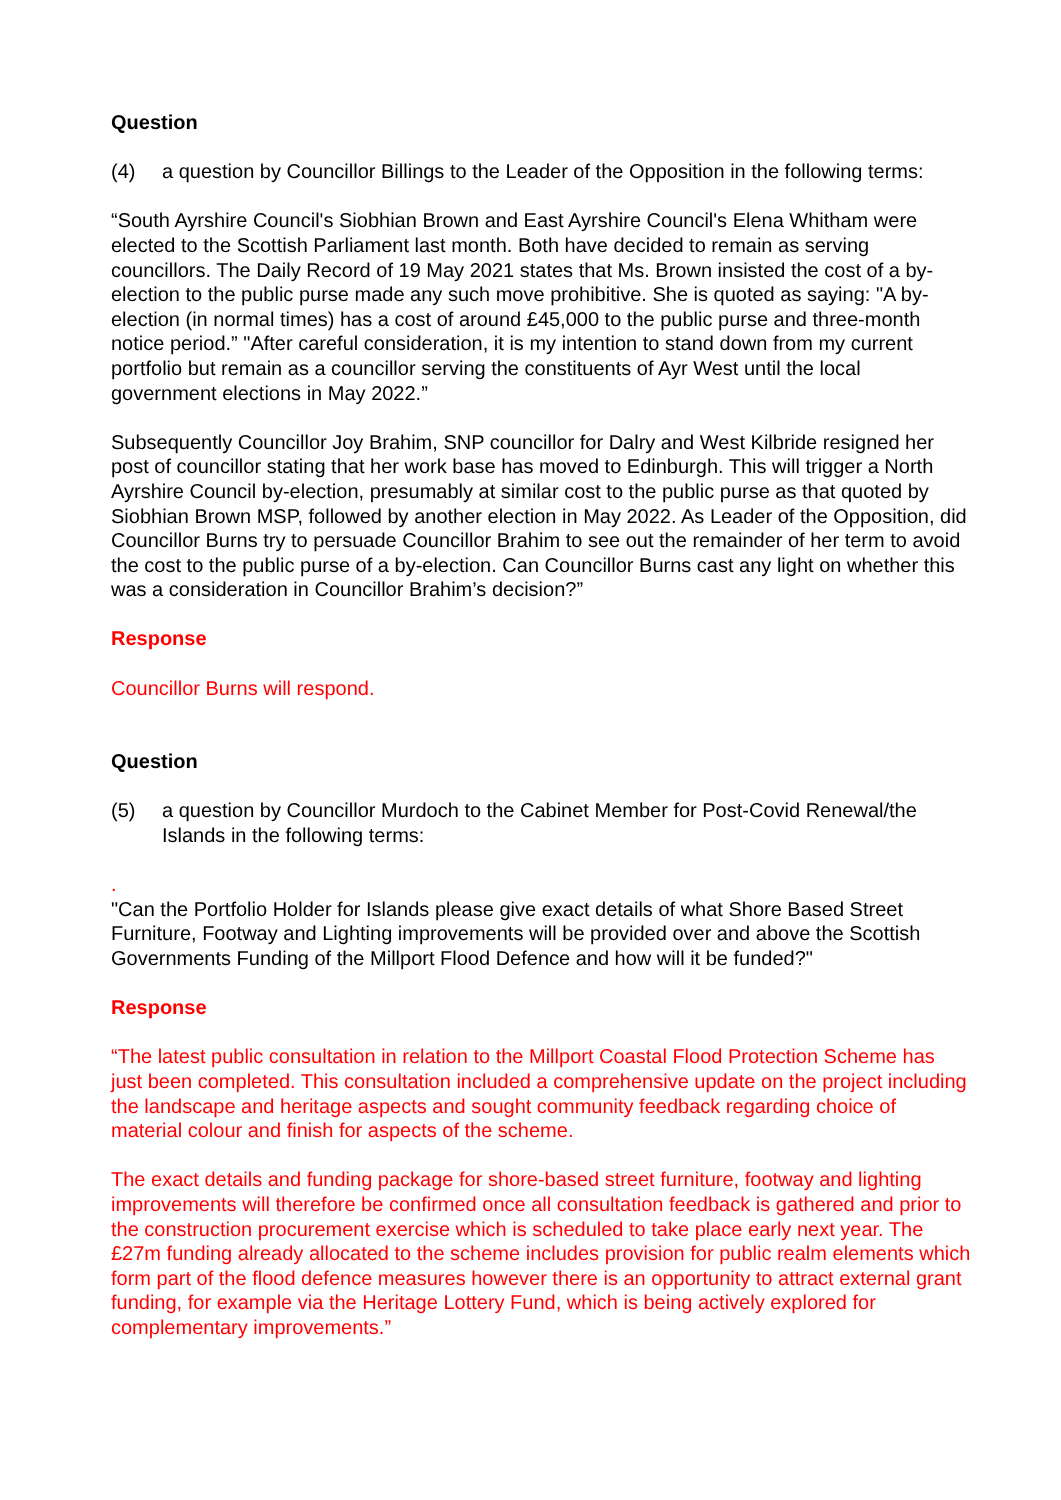Question
(4) a question by Councillor Billings to the Leader of the Opposition in the following terms:
“South Ayrshire Council's Siobhian Brown and East Ayrshire Council's Elena Whitham were elected to the Scottish Parliament last month. Both have decided to remain as serving councillors. The Daily Record of 19 May 2021 states that Ms. Brown insisted the cost of a by-election to the public purse made any such move prohibitive. She is quoted as saying: "A by-election (in normal times) has a cost of around £45,000 to the public purse and three-month notice period.” "After careful consideration, it is my intention to stand down from my current portfolio but remain as a councillor serving the constituents of Ayr West until the local government elections in May 2022.”
Subsequently Councillor Joy Brahim, SNP councillor for Dalry and West Kilbride resigned her post of councillor stating that her work base has moved to Edinburgh. This will trigger a North Ayrshire Council by-election, presumably at similar cost to the public purse as that quoted by Siobhian Brown MSP, followed by another election in May 2022. As Leader of the Opposition, did Councillor Burns try to persuade Councillor Brahim to see out the remainder of her term to avoid the cost to the public purse of a by-election. Can Councillor Burns cast any light on whether this was a consideration in Councillor Brahim’s decision?”
Response
Councillor Burns will respond.
Question
(5) a question by Councillor Murdoch to the Cabinet Member for Post-Covid Renewal/the Islands in the following terms:
.
"Can the Portfolio Holder for Islands please give exact details of what Shore Based Street Furniture, Footway and Lighting improvements will be provided over and above the Scottish Governments Funding of the Millport Flood Defence and how will it be funded?"
Response
“The latest public consultation in relation to the Millport Coastal Flood Protection Scheme has just been completed. This consultation included a comprehensive update on the project including the landscape and heritage aspects and sought community feedback regarding choice of material colour and finish for aspects of the scheme.
The exact details and funding package for shore-based street furniture, footway and lighting improvements will therefore be confirmed once all consultation feedback is gathered and prior to the construction procurement exercise which is scheduled to take place early next year. The £27m funding already allocated to the scheme includes provision for public realm elements which form part of the flood defence measures however there is an opportunity to attract external grant funding, for example via the Heritage Lottery Fund, which is being actively explored for complementary improvements.”